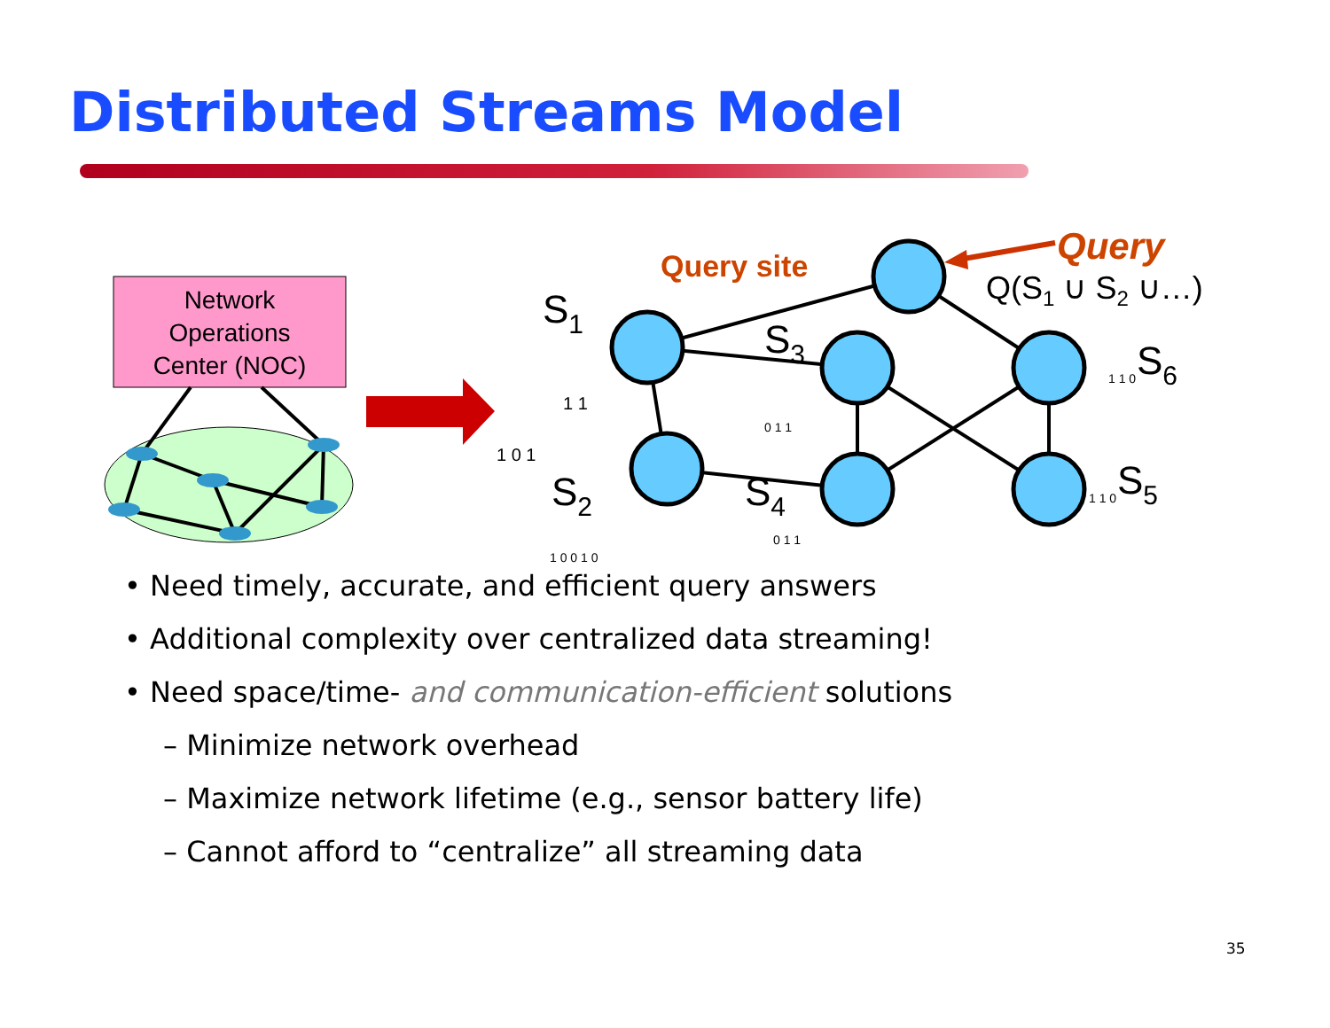Distributed Streams Model
Network
Operations
Center (NOC)
Query site
Query
Q(S1 ∪ S2 ∪…)
S1
S3
S6
S2
S4
S5
1 0 1
1 1
1 0 0 1 0
0 1 1
0 1 1
1 1 0
1 1 0
• Need timely, accurate, and efficient query answers
• Additional complexity over centralized data streaming!
• Need space/time- and communication-efficient solutions
– Minimize network overhead
– Maximize network lifetime (e.g., sensor battery life)
– Cannot afford to “centralize” all streaming data
35